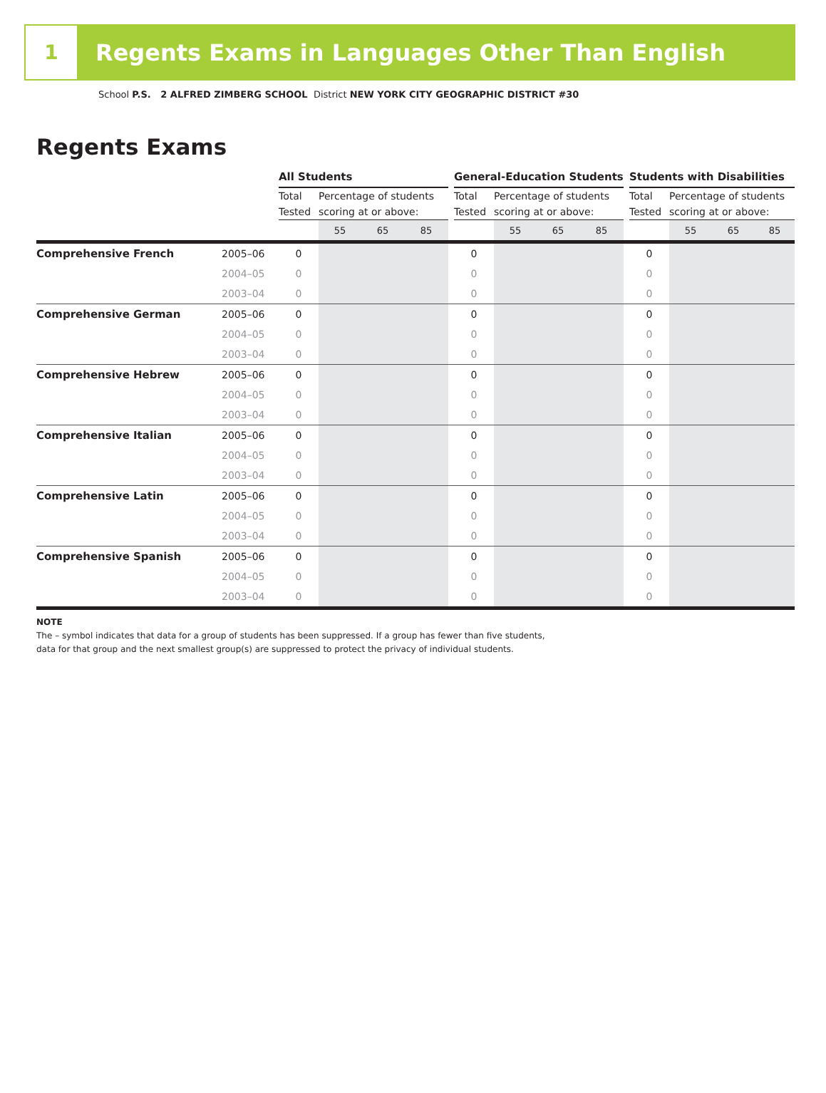1
Regents Exams in Languages Other Than English
School P.S. 2 ALFRED ZIMBERG SCHOOL District NEW YORK CITY GEOGRAPHIC DISTRICT #30
Regents Exams
| | | All Students | | | | | General-Education Students | | | | | Students with Disabilities | | | |
| | | Total Tested | Percentage of students scoring at or above: | | | | Total Tested | Percentage of students scoring at or above: | | | | Total Tested | Percentage of students scoring at or above: | | |
| | | | 55 | 65 | 85 | | | 55 | 65 | 85 | | | 55 | 65 | 85 |
| Comprehensive French | 2005–06 | 0 | | | | | 0 | | | | | 0 | | | |
| | 2004–05 | 0 | | | | | 0 | | | | | 0 | | | |
| | 2003–04 | 0 | | | | | 0 | | | | | 0 | | | |
| Comprehensive German | 2005–06 | 0 | | | | | 0 | | | | | 0 | | | |
| | 2004–05 | 0 | | | | | 0 | | | | | 0 | | | |
| | 2003–04 | 0 | | | | | 0 | | | | | 0 | | | |
| Comprehensive Hebrew | 2005–06 | 0 | | | | | 0 | | | | | 0 | | | |
| | 2004–05 | 0 | | | | | 0 | | | | | 0 | | | |
| | 2003–04 | 0 | | | | | 0 | | | | | 0 | | | |
| Comprehensive Italian | 2005–06 | 0 | | | | | 0 | | | | | 0 | | | |
| | 2004–05 | 0 | | | | | 0 | | | | | 0 | | | |
| | 2003–04 | 0 | | | | | 0 | | | | | 0 | | | |
| Comprehensive Latin | 2005–06 | 0 | | | | | 0 | | | | | 0 | | | |
| | 2004–05 | 0 | | | | | 0 | | | | | 0 | | | |
| | 2003–04 | 0 | | | | | 0 | | | | | 0 | | | |
| Comprehensive Spanish | 2005–06 | 0 | | | | | 0 | | | | | 0 | | | |
| | 2004–05 | 0 | | | | | 0 | | | | | 0 | | | |
| | 2003–04 | 0 | | | | | 0 | | | | | 0 | | | |
NOTE
The – symbol indicates that data for a group of students has been suppressed. If a group has fewer than five students,
data for that group and the next smallest group(s) are suppressed to protect the privacy of individual students.